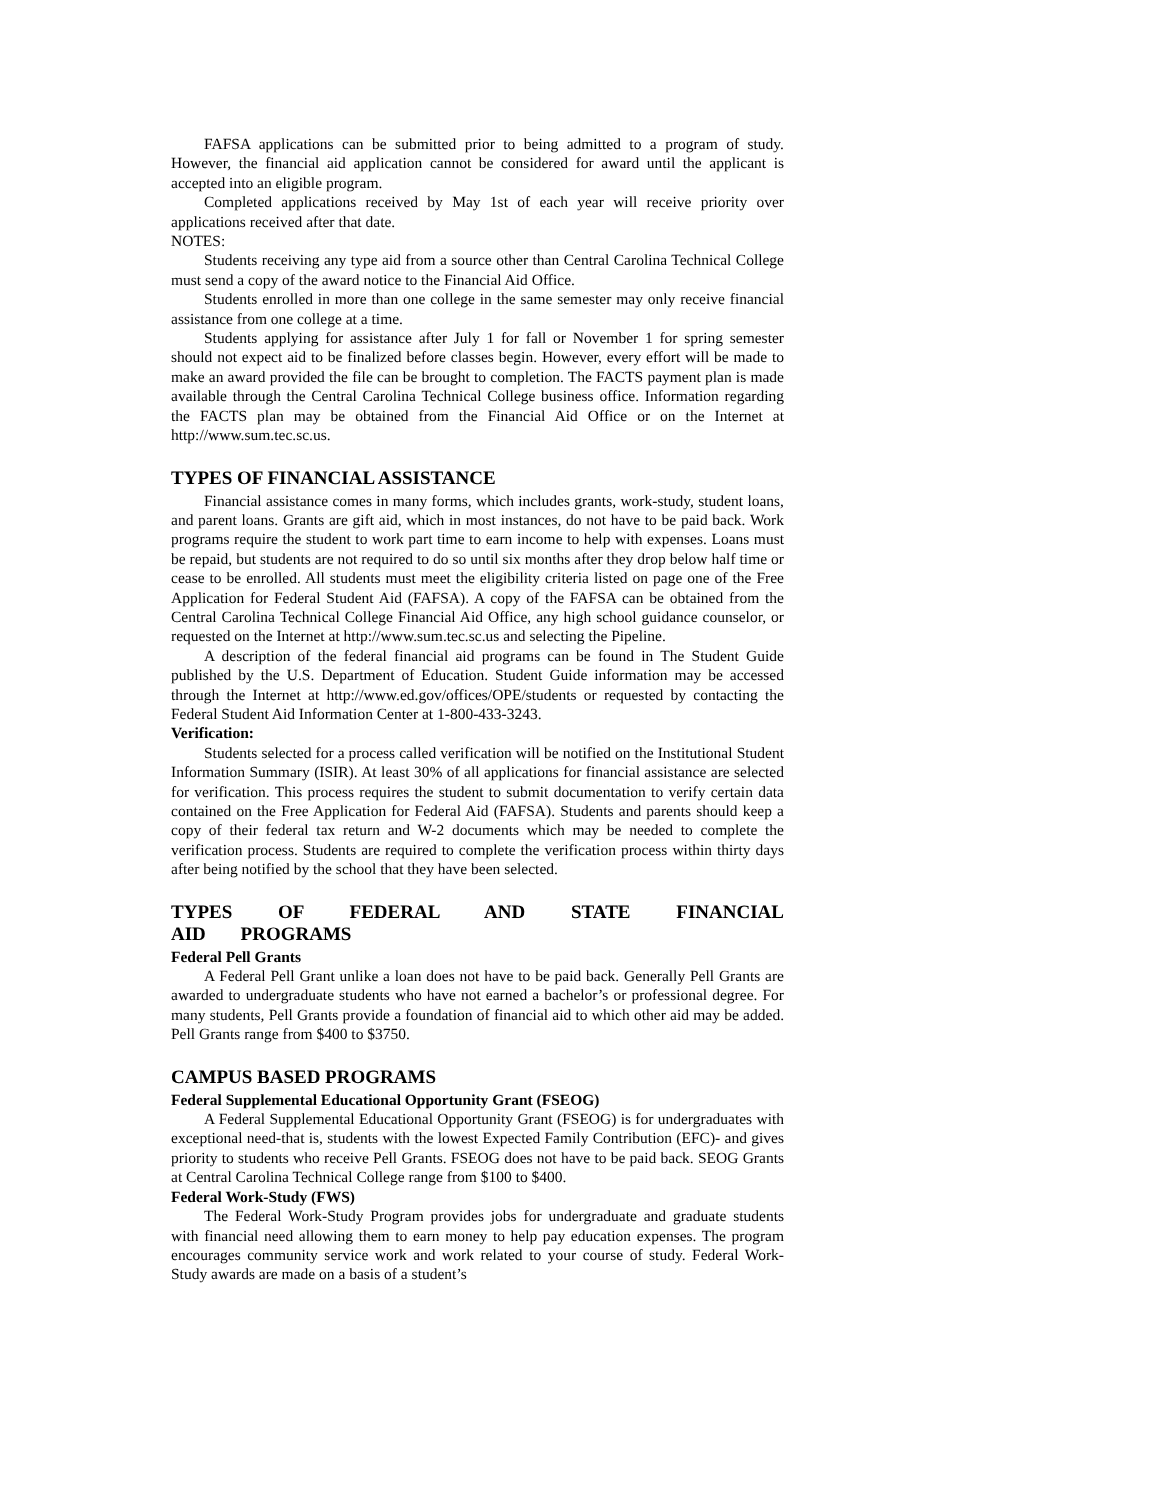FAFSA applications can be submitted prior to being admitted to a program of study. However, the financial aid application cannot be considered for award until the applicant is accepted into an eligible program.
Completed applications received by May 1st of each year will receive priority over applications received after that date.
NOTES:
Students receiving any type aid from a source other than Central Carolina Technical College must send a copy of the award notice to the Financial Aid Office.
Students enrolled in more than one college in the same semester may only receive financial assistance from one college at a time.
Students applying for assistance after July 1 for fall or November 1 for spring semester should not expect aid to be finalized before classes begin. However, every effort will be made to make an award provided the file can be brought to completion. The FACTS payment plan is made available through the Central Carolina Technical College business office. Information regarding the FACTS plan may be obtained from the Financial Aid Office or on the Internet at http://www.sum.tec.sc.us.
TYPES OF FINANCIAL ASSISTANCE
Financial assistance comes in many forms, which includes grants, work-study, student loans, and parent loans. Grants are gift aid, which in most instances, do not have to be paid back. Work programs require the student to work part time to earn income to help with expenses. Loans must be repaid, but students are not required to do so until six months after they drop below half time or cease to be enrolled. All students must meet the eligibility criteria listed on page one of the Free Application for Federal Student Aid (FAFSA). A copy of the FAFSA can be obtained from the Central Carolina Technical College Financial Aid Office, any high school guidance counselor, or requested on the Internet at http://www.sum.tec.sc.us and selecting the Pipeline.
A description of the federal financial aid programs can be found in The Student Guide published by the U.S. Department of Education. Student Guide information may be accessed through the Internet at http://www.ed.gov/offices/OPE/students or requested by contacting the Federal Student Aid Information Center at 1-800-433-3243.
Verification:
Students selected for a process called verification will be notified on the Institutional Student Information Summary (ISIR). At least 30% of all applications for financial assistance are selected for verification. This process requires the student to submit documentation to verify certain data contained on the Free Application for Federal Aid (FAFSA). Students and parents should keep a copy of their federal tax return and W-2 documents which may be needed to complete the verification process. Students are required to complete the verification process within thirty days after being notified by the school that they have been selected.
TYPES OF FEDERAL AND STATE FINANCIAL AID PROGRAMS
Federal Pell Grants
A Federal Pell Grant unlike a loan does not have to be paid back. Generally Pell Grants are awarded to undergraduate students who have not earned a bachelor’s or professional degree. For many students, Pell Grants provide a foundation of financial aid to which other aid may be added. Pell Grants range from $400 to $3750.
CAMPUS BASED PROGRAMS
Federal Supplemental Educational Opportunity Grant (FSEOG)
A Federal Supplemental Educational Opportunity Grant (FSEOG) is for undergraduates with exceptional need-that is, students with the lowest Expected Family Contribution (EFC)- and gives priority to students who receive Pell Grants. FSEOG does not have to be paid back. SEOG Grants at Central Carolina Technical College range from $100 to $400.
Federal Work-Study (FWS)
The Federal Work-Study Program provides jobs for undergraduate and graduate students with financial need allowing them to earn money to help pay education expenses. The program encourages community service work and work related to your course of study. Federal Work-Study awards are made on a basis of a student’s